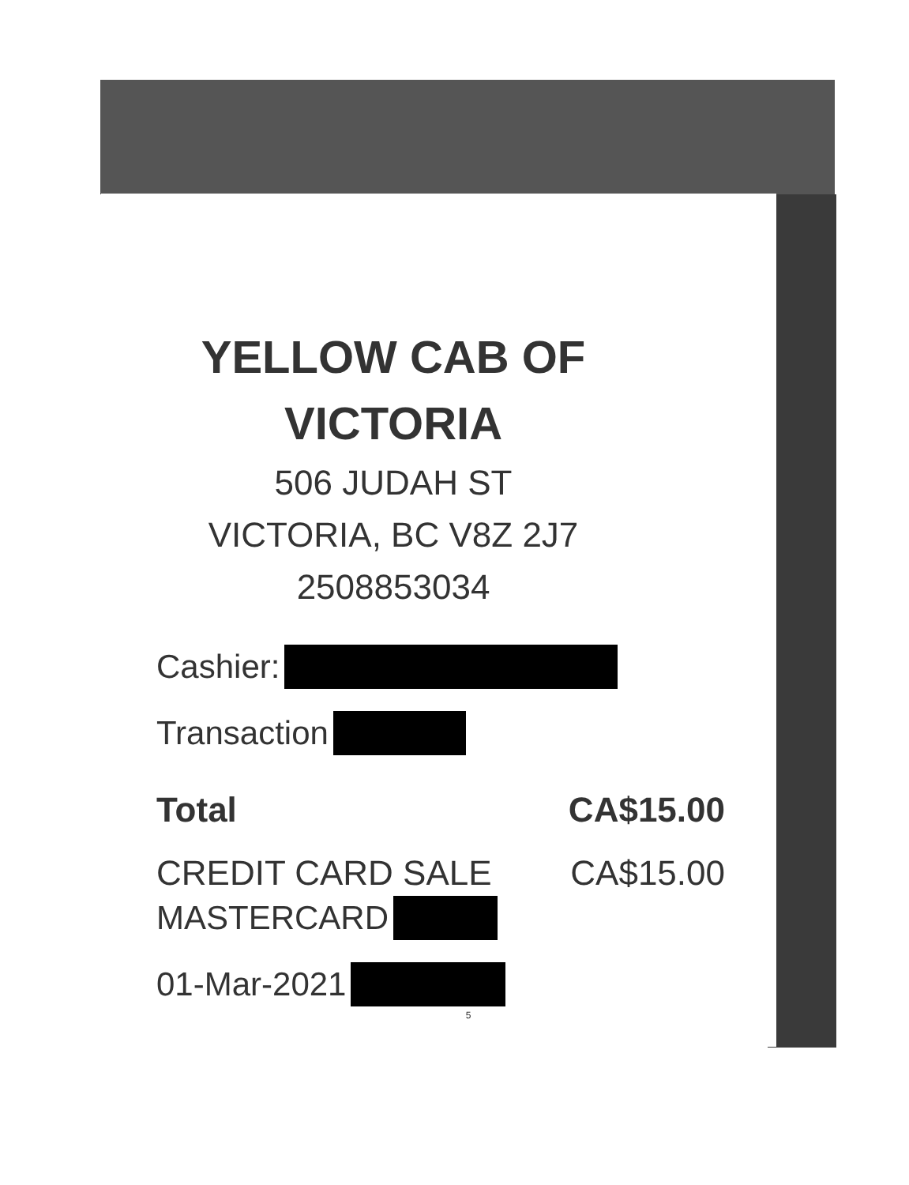YELLOW CAB OF
VICTORIA
506 JUDAH ST
VICTORIA, BC V8Z 2J7
2508853034
Cashier:
Transaction
Total CA$15.00
CREDIT CARD SALE CA$15.00
MASTERCARD
01-Mar-2021
5